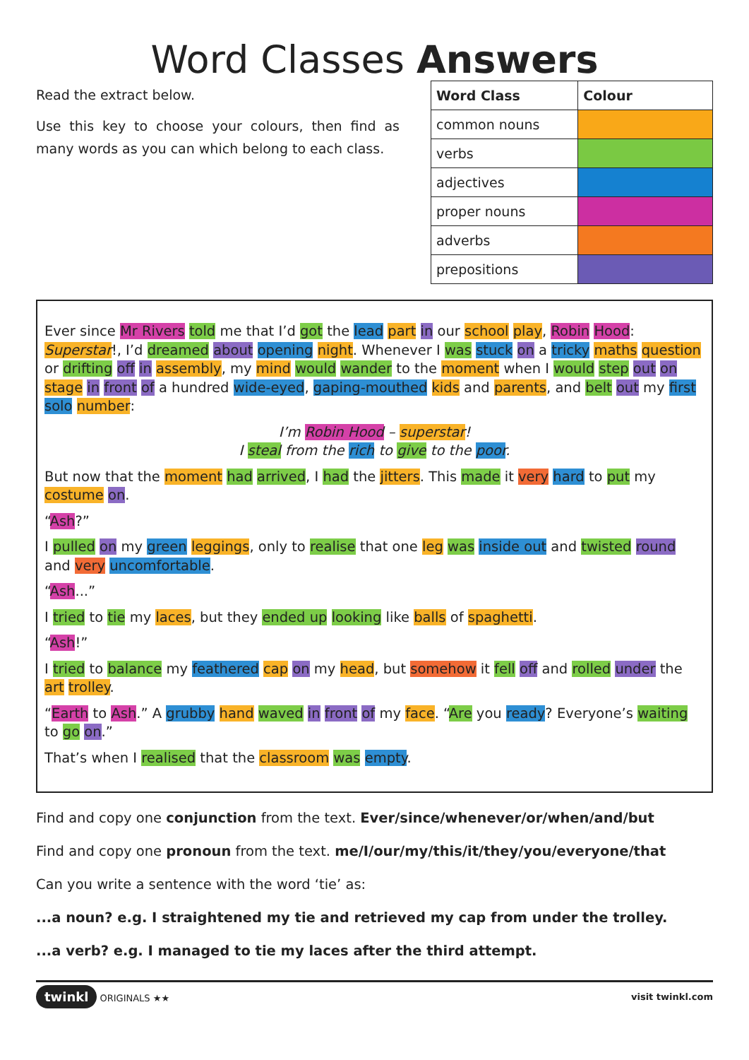Word Classes Answers
Read the extract below.
Use this key to choose your colours, then find as many words as you can which belong to each class.
| Word Class | Colour |
| --- | --- |
| common nouns | |
| verbs | |
| adjectives | |
| proper nouns | |
| adverbs | |
| prepositions | |
Ever since Mr Rivers told me that I’d got the lead part in our school play, Robin Hood: Superstar!, I’d dreamed about opening night. Whenever I was stuck on a tricky maths question or drifting off in assembly, my mind would wander to the moment when I would step out on stage in front of a hundred wide-eyed, gaping-mouthed kids and parents, and belt out my first solo number:
I’m Robin Hood – superstar!
I steal from the rich to give to the poor.
But now that the moment had arrived, I had the jitters. This made it very hard to put my costume on.
“Ash?”
I pulled on my green leggings, only to realise that one leg was inside out and twisted round and very uncomfortable.
“Ash...”
I tried to tie my laces, but they ended up looking like balls of spaghetti.
“Ash!”
I tried to balance my feathered cap on my head, but somehow it fell off and rolled under the art trolley.
“Earth to Ash.” A grubby hand waved in front of my face. “Are you ready? Everyone’s waiting to go on.”
That’s when I realised that the classroom was empty.
Find and copy one conjunction from the text. Ever/since/whenever/or/when/and/but
Find and copy one pronoun from the text. me/I/our/my/this/it/they/you/everyone/that
Can you write a sentence with the word ‘tie’ as:
...a noun? e.g. I straightened my tie and retrieved my cap from under the trolley.
...a verb? e.g. I managed to tie my laces after the third attempt.
twinkl ORIGINALS ★★ visit twinkl.com